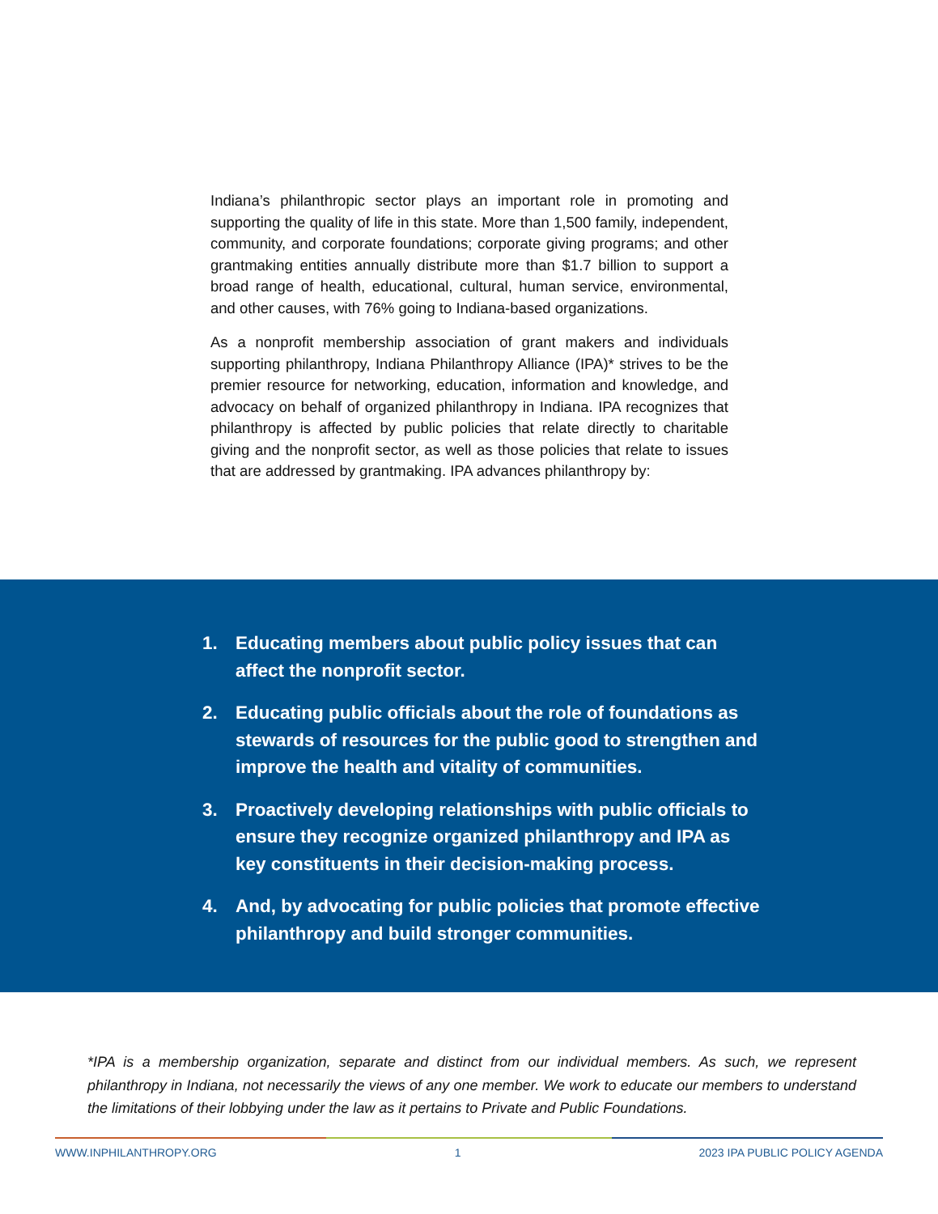Indiana’s philanthropic sector plays an important role in promoting and supporting the quality of life in this state. More than 1,500 family, independent, community, and corporate foundations; corporate giving programs; and other grantmaking entities annually distribute more than $1.7 billion to support a broad range of health, educational, cultural, human service, environmental, and other causes, with 76% going to Indiana-based organizations.
As a nonprofit membership association of grant makers and individuals supporting philanthropy, Indiana Philanthropy Alliance (IPA)* strives to be the premier resource for networking, education, information and knowledge, and advocacy on behalf of organized philanthropy in Indiana. IPA recognizes that philanthropy is affected by public policies that relate directly to charitable giving and the nonprofit sector, as well as those policies that relate to issues that are addressed by grantmaking. IPA advances philanthropy by:
1. Educating members about public policy issues that can affect the nonprofit sector.
2. Educating public officials about the role of foundations as stewards of resources for the public good to strengthen and improve the health and vitality of communities.
3. Proactively developing relationships with public officials to ensure they recognize organized philanthropy and IPA as key constituents in their decision-making process.
4. And, by advocating for public policies that promote effective philanthropy and build stronger communities.
*IPA is a membership organization, separate and distinct from our individual members. As such, we represent philanthropy in Indiana, not necessarily the views of any one member. We work to educate our members to understand the limitations of their lobbying under the law as it pertains to Private and Public Foundations.
WWW.INPHILANTHROPY.ORG 1 2023 IPA PUBLIC POLICY AGENDA